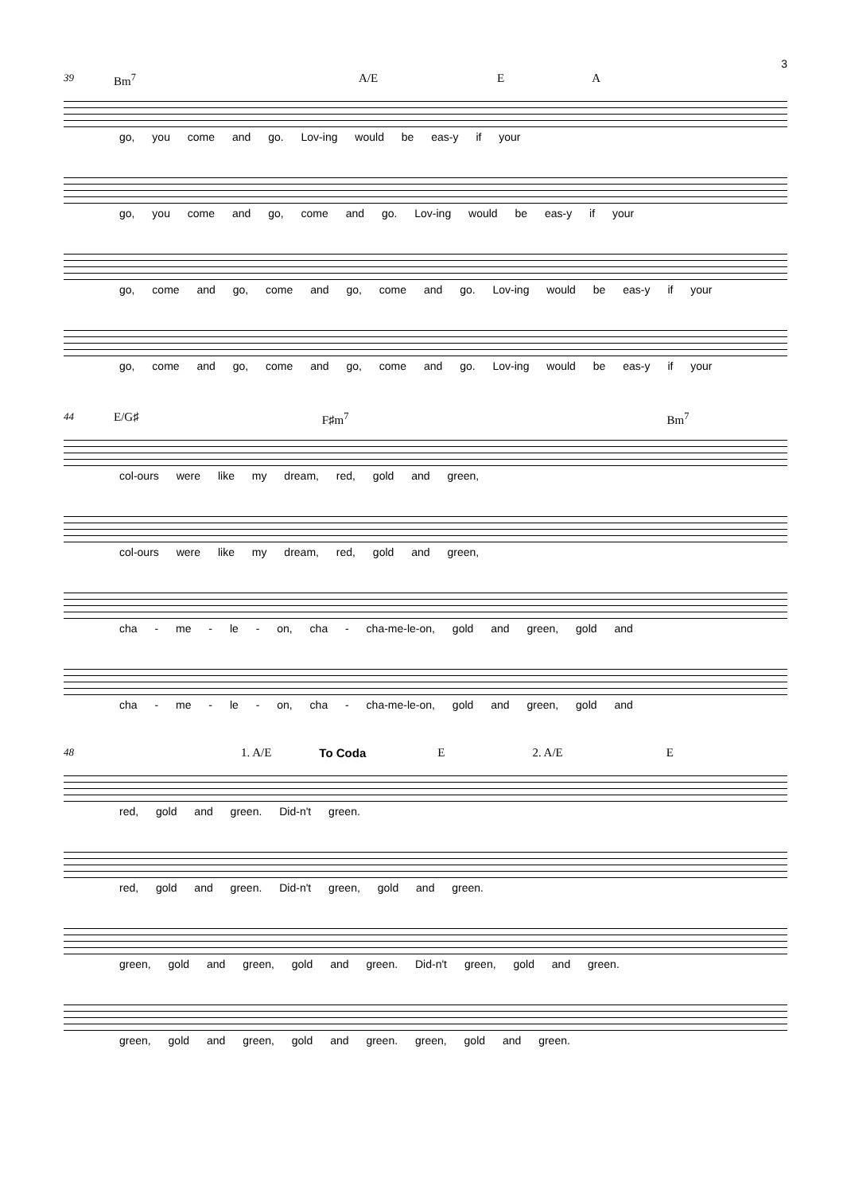3
39 Bm<sup>7</sup> A/E E A
go, you come and go. Lov-ing would be eas-y if your
go, you come and go, come and go. Lov-ing would be eas-y if your
go, come and go, come and go, come and go. Lov-ing would be eas-y if your
go, come and go, come and go, come and go. Lov-ing would be eas-y if your
44 E/G♯ F♯m<sup>7</sup> Bm<sup>7</sup>
col-ours were like my dream, red, gold and green,
col-ours were like my dream, red, gold and green,
cha - me - le - on, cha - cha-me-le-on, gold and green, gold and
cha - me - le - on, cha - cha-me-le-on, gold and green, gold and
48 1. A/E To Coda E 2. A/E E
red, gold and green. Did-n't green.
red, gold and green. Did-n't green, gold and green.
green, gold and green, gold and green. Did-n't green, gold and green.
green, gold and green, gold and green. green, gold and green.